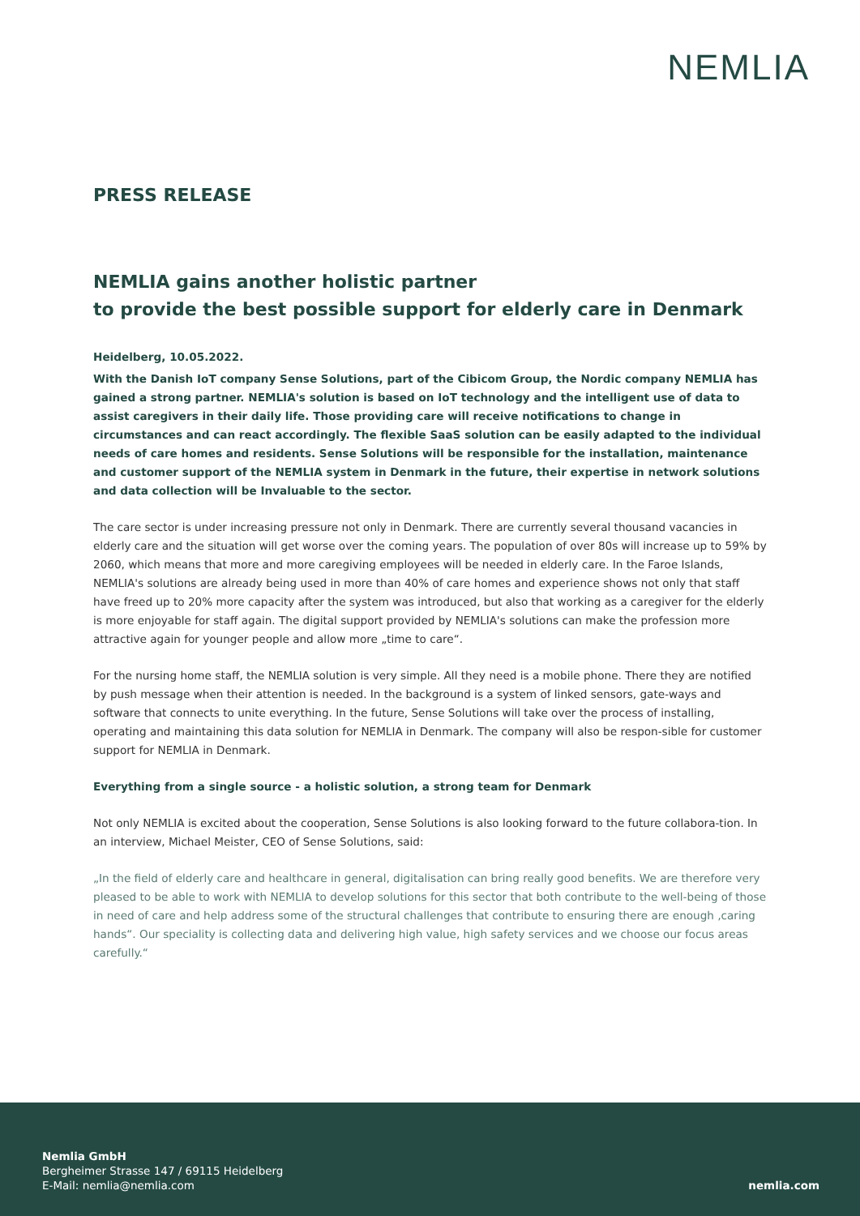NEMLIA
PRESS RELEASE
NEMLIA gains another holistic partner
to provide the best possible support for elderly care in Denmark
Heidelberg, 10.05.2022.
With the Danish IoT company Sense Solutions, part of the Cibicom Group, the Nordic company NEMLIA has gained a strong partner. NEMLIA's solution is based on IoT technology and the intelligent use of data to assist caregivers in their daily life. Those providing care will receive notifications to change in circumstances and can react accordingly. The flexible SaaS solution can be easily adapted to the individual needs of care homes and residents. Sense Solutions will be responsible for the installation, maintenance and customer support of the NEMLIA system in Denmark in the future, their expertise in network solutions and data collection will be Invaluable to the sector.
The care sector is under increasing pressure not only in Denmark. There are currently several thousand vacancies in elderly care and the situation will get worse over the coming years. The population of over 80s will increase up to 59% by 2060, which means that more and more caregiving employees will be needed in elderly care. In the Faroe Islands, NEMLIA's solutions are already being used in more than 40% of care homes and experience shows not only that staff have freed up to 20% more capacity after the system was introduced, but also that working as a caregiver for the elderly is more enjoyable for staff again. The digital support provided by NEMLIA's solutions can make the profession more attractive again for younger people and allow more „time to care“.
For the nursing home staff, the NEMLIA solution is very simple. All they need is a mobile phone. There they are notified by push message when their attention is needed. In the background is a system of linked sensors, gate-ways and software that connects to unite everything. In the future, Sense Solutions will take over the process of installing, operating and maintaining this data solution for NEMLIA in Denmark. The company will also be respon-sible for customer support for NEMLIA in Denmark.
Everything from a single source - a holistic solution, a strong team for Denmark
Not only NEMLIA is excited about the cooperation, Sense Solutions is also looking forward to the future collabora-tion. In an interview, Michael Meister, CEO of Sense Solutions, said:
„In the field of elderly care and healthcare in general, digitalisation can bring really good benefits. We are therefore very pleased to be able to work with NEMLIA to develop solutions for this sector that both contribute to the well-being of those in need of care and help address some of the structural challenges that contribute to ensuring there are enough ‚caring hands“. Our speciality is collecting data and delivering high value, high safety services and we choose our focus areas carefully.“
Nemlia GmbH
Bergheimer Strasse 147 / 69115 Heidelberg
E-Mail: nemlia@nemlia.com
nemlia.com